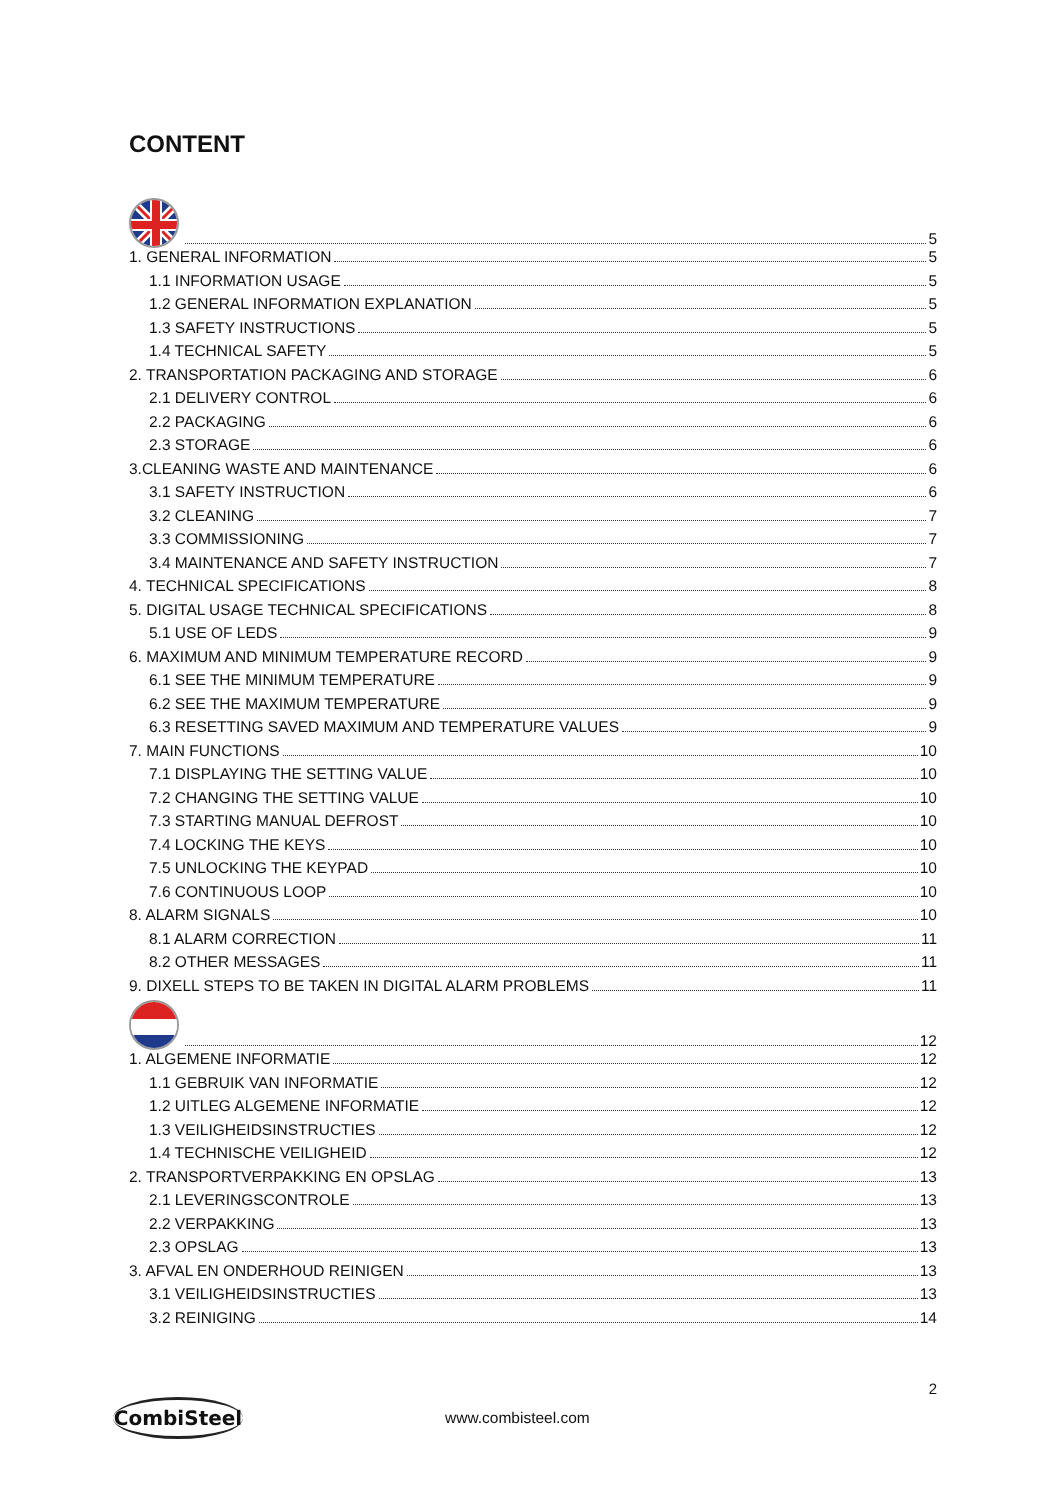CONTENT
5
1. GENERAL INFORMATION 5
1.1 INFORMATION USAGE 5
1.2 GENERAL INFORMATION EXPLANATION 5
1.3 SAFETY INSTRUCTIONS 5
1.4 TECHNICAL SAFETY 5
2. TRANSPORTATION PACKAGING AND STORAGE 6
2.1 DELIVERY CONTROL 6
2.2 PACKAGING 6
2.3 STORAGE 6
3.CLEANING WASTE AND MAINTENANCE 6
3.1 SAFETY INSTRUCTION 6
3.2 CLEANING 7
3.3 COMMISSIONING 7
3.4 MAINTENANCE AND SAFETY INSTRUCTION 7
4. TECHNICAL SPECIFICATIONS 8
5. DIGITAL USAGE TECHNICAL SPECIFICATIONS 8
5.1 USE OF LEDS 9
6. MAXIMUM AND MINIMUM TEMPERATURE RECORD 9
6.1 SEE THE MINIMUM TEMPERATURE 9
6.2 SEE THE MAXIMUM TEMPERATURE 9
6.3 RESETTING SAVED MAXIMUM AND TEMPERATURE VALUES 9
7. MAIN FUNCTIONS 10
7.1 DISPLAYING THE SETTING VALUE 10
7.2 CHANGING THE SETTING VALUE 10
7.3 STARTING MANUAL DEFROST 10
7.4 LOCKING THE KEYS 10
7.5 UNLOCKING THE KEYPAD 10
7.6 CONTINUOUS LOOP 10
8. ALARM SIGNALS 10
8.1 ALARM CORRECTION 11
8.2 OTHER MESSAGES 11
9. DIXELL STEPS TO BE TAKEN IN DIGITAL ALARM PROBLEMS 11
12
1. ALGEMENE INFORMATIE 12
1.1 GEBRUIK VAN INFORMATIE 12
1.2 UITLEG ALGEMENE INFORMATIE 12
1.3 VEILIGHEIDSINSTRUCTIES 12
1.4 TECHNISCHE VEILIGHEID 12
2. TRANSPORTVERPAKKING EN OPSLAG 13
2.1 LEVERINGSCONTROLE 13
2.2 VERPAKKING 13
2.3 OPSLAG 13
3. AFVAL EN ONDERHOUD REINIGEN 13
3.1 VEILIGHEIDSINSTRUCTIES 13
3.2 REINIGING 14
2
CombiSteel
www.combisteel.com